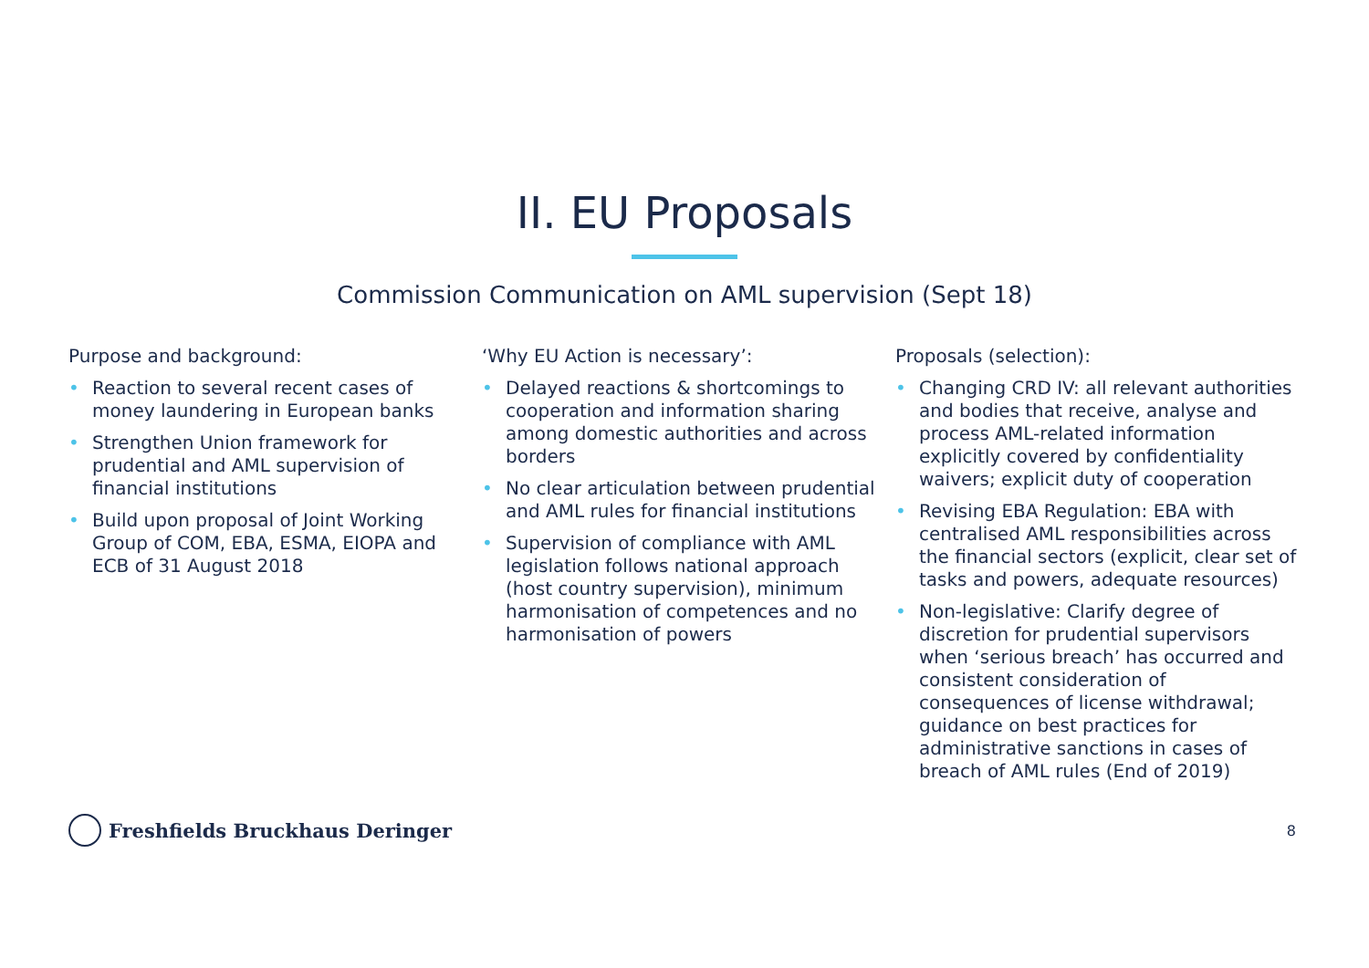II. EU Proposals
Commission Communication on AML supervision (Sept 18)
Purpose and background:
• Reaction to several recent cases of money laundering in European banks
• Strengthen Union framework for prudential and AML supervision of financial institutions
• Build upon proposal of Joint Working Group of COM, EBA, ESMA, EIOPA and ECB of 31 August 2018
‘Why EU Action is necessary’:
• Delayed reactions & shortcomings to cooperation and information sharing among domestic authorities and across borders
• No clear articulation between prudential and AML rules for financial institutions
• Supervision of compliance with AML legislation follows national approach (host country supervision), minimum harmonisation of competences and no harmonisation of powers
Proposals (selection):
• Changing CRD IV: all relevant authorities and bodies that receive, analyse and process AML-related information explicitly covered by confidentiality waivers; explicit duty of cooperation
• Revising EBA Regulation: EBA with centralised AML responsibilities across the financial sectors (explicit, clear set of tasks and powers, adequate resources)
• Non-legislative: Clarify degree of discretion for prudential supervisors when ‘serious breach’ has occurred and consistent consideration of consequences of license withdrawal; guidance on best practices for administrative sanctions in cases of breach of AML rules (End of 2019)
Freshfields Bruckhaus Deringer
8